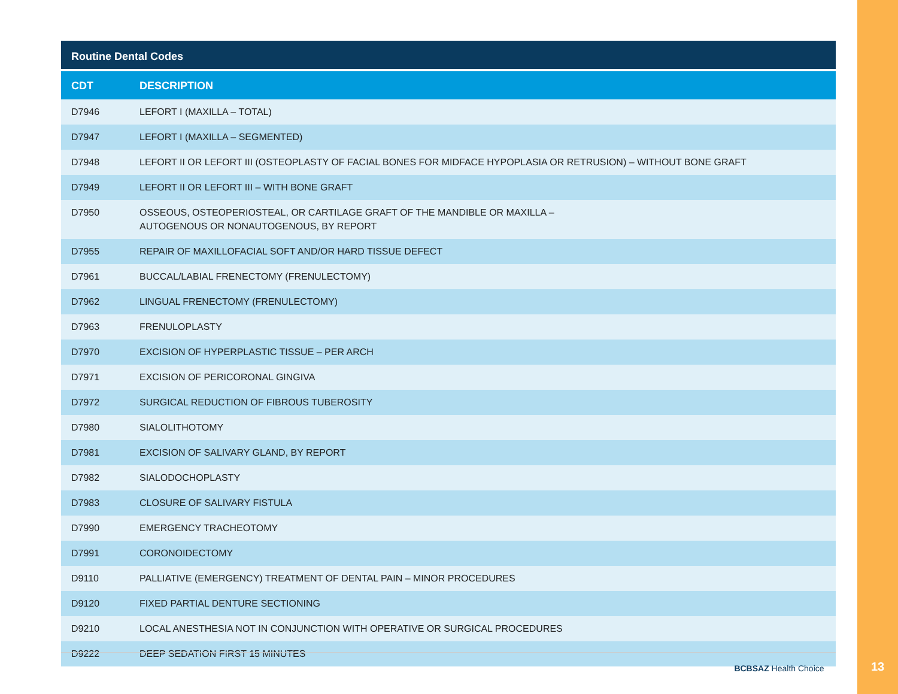Routine Dental Codes
| CDT | DESCRIPTION |
| --- | --- |
| D7946 | LEFORT I (MAXILLA – TOTAL) |
| D7947 | LEFORT I (MAXILLA – SEGMENTED) |
| D7948 | LEFORT II OR LEFORT III (OSTEOPLASTY OF FACIAL BONES FOR MIDFACE HYPOPLASIA OR RETRUSION) – WITHOUT BONE GRAFT |
| D7949 | LEFORT II OR LEFORT III – WITH BONE GRAFT |
| D7950 | OSSEOUS, OSTEOPERIOSTEAL, OR CARTILAGE GRAFT OF THE MANDIBLE OR MAXILLA – AUTOGENOUS OR NONAUTOGENOUS, BY REPORT |
| D7955 | REPAIR OF MAXILLOFACIAL SOFT AND/OR HARD TISSUE DEFECT |
| D7961 | BUCCAL/LABIAL FRENECTOMY (FRENULECTOMY) |
| D7962 | LINGUAL FRENECTOMY (FRENULECTOMY) |
| D7963 | FRENULOPLASTY |
| D7970 | EXCISION OF HYPERPLASTIC TISSUE – PER ARCH |
| D7971 | EXCISION OF PERICORONAL GINGIVA |
| D7972 | SURGICAL REDUCTION OF FIBROUS TUBEROSITY |
| D7980 | SIALOLITHOTOMY |
| D7981 | EXCISION OF SALIVARY GLAND, BY REPORT |
| D7982 | SIALODOCHOPLASTY |
| D7983 | CLOSURE OF SALIVARY FISTULA |
| D7990 | EMERGENCY TRACHEOTOMY |
| D7991 | CORONOIDECTOMY |
| D9110 | PALLIATIVE (EMERGENCY) TREATMENT OF DENTAL PAIN – MINOR PROCEDURES |
| D9120 | FIXED PARTIAL DENTURE SECTIONING |
| D9210 | LOCAL ANESTHESIA NOT IN CONJUNCTION WITH OPERATIVE OR SURGICAL PROCEDURES |
| D9222 | DEEP SEDATION FIRST 15 MINUTES |
BCBSAZ Health Choice
13